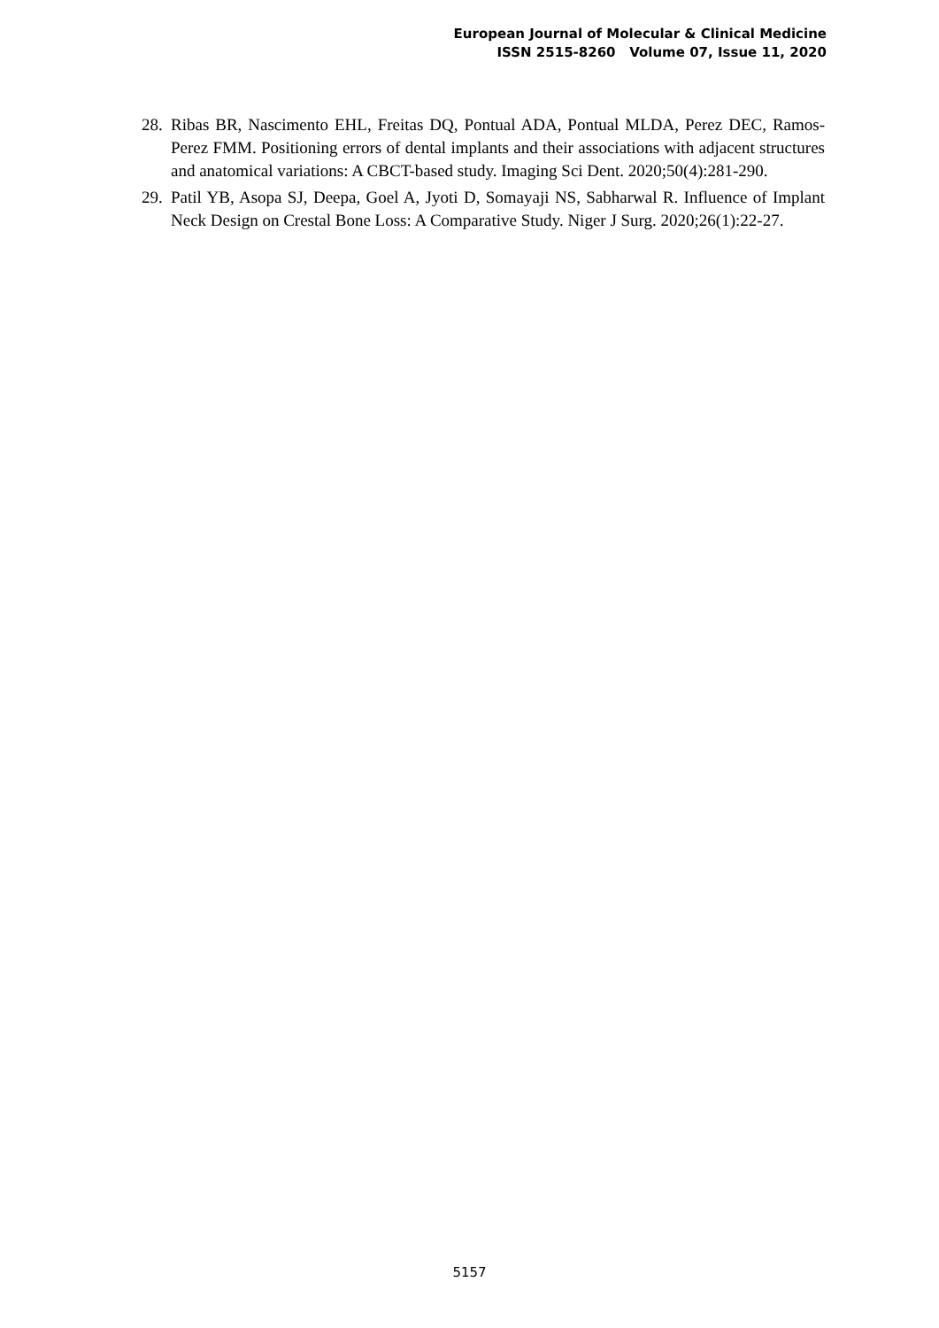European Journal of Molecular & Clinical Medicine
ISSN 2515-8260 Volume 07, Issue 11, 2020
28. Ribas BR, Nascimento EHL, Freitas DQ, Pontual ADA, Pontual MLDA, Perez DEC, Ramos-Perez FMM. Positioning errors of dental implants and their associations with adjacent structures and anatomical variations: A CBCT-based study. Imaging Sci Dent. 2020;50(4):281-290.
29. Patil YB, Asopa SJ, Deepa, Goel A, Jyoti D, Somayaji NS, Sabharwal R. Influence of Implant Neck Design on Crestal Bone Loss: A Comparative Study. Niger J Surg. 2020;26(1):22-27.
5157